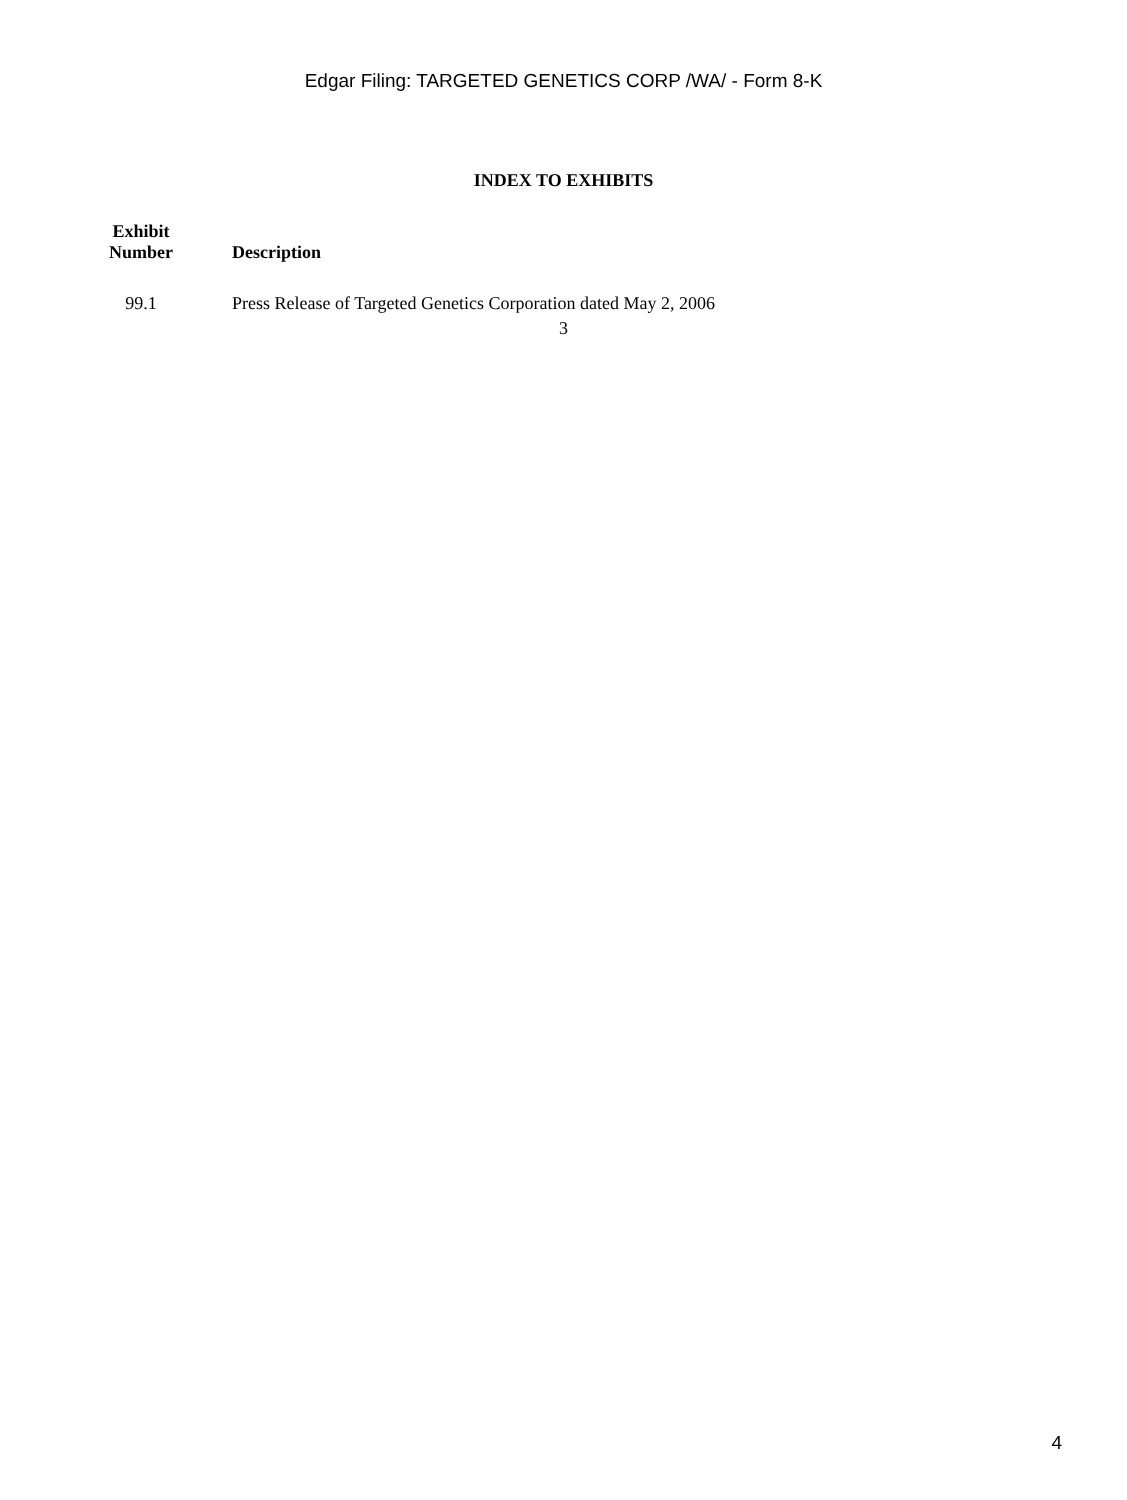Edgar Filing: TARGETED GENETICS CORP /WA/ - Form 8-K
INDEX TO EXHIBITS
| Exhibit Number | Description |
| --- | --- |
| 99.1 | Press Release of Targeted Genetics Corporation dated May 2, 2006 |
3
4